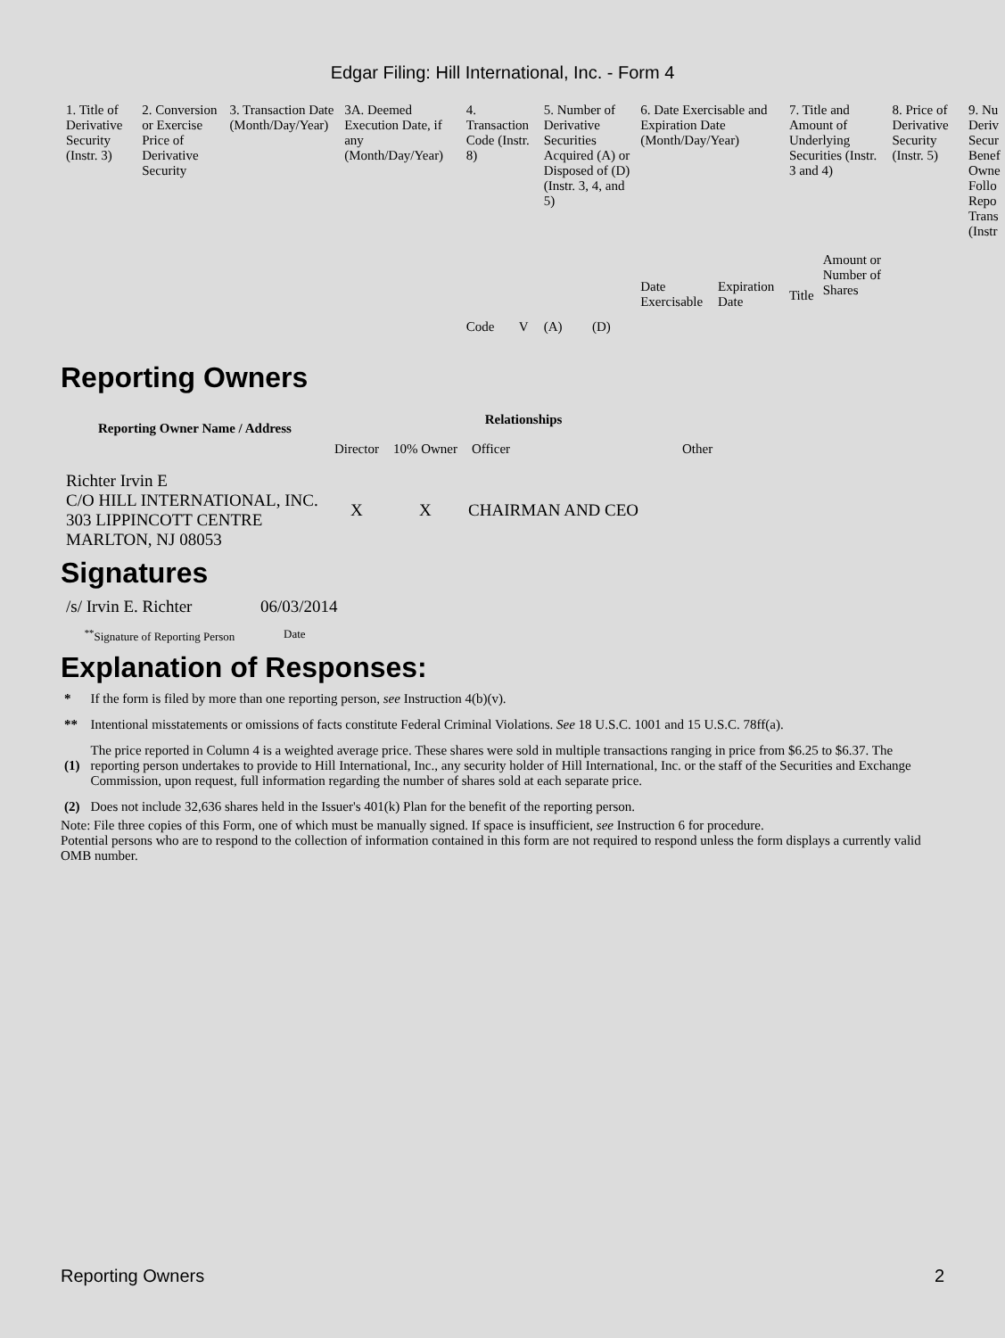Edgar Filing: Hill International, Inc. - Form 4
| 1. Title of Derivative Security (Instr. 3) | 2. Conversion or Exercise Price of Derivative Security | 3. Transaction Date (Month/Day/Year) | 3A. Deemed Execution Date, if any (Month/Day/Year) | 4. Transaction Code (Instr. 8) | | 5. Number of Derivative Securities Acquired (A) or Disposed of (D) (Instr. 3, 4, and 5) | | 6. Date Exercisable and Expiration Date (Month/Day/Year) | | 7. Title and Amount of Underlying Securities (Instr. 3 and 4) | | 8. Price of Derivative Security (Instr. 5) | 9. Nu Deriv Secur Benef Owne Follo Repo Trans (Instr |
| --- | --- | --- | --- | --- | --- | --- | --- | --- | --- | --- | --- | --- | --- |
| | | | | Code | V | (A) | (D) | Date Exercisable | Expiration Date | Title | Amount or Number of Shares | | |
Reporting Owners
| Reporting Owner Name / Address | Relationships | | | |
| --- | --- | --- | --- | --- |
| | Director | 10% Owner | Officer | Other |
| Richter Irvin E C/O HILL INTERNATIONAL, INC. 303 LIPPINCOTT CENTRE MARLTON, NJ 08053 | X | X | CHAIRMAN AND CEO | |
Signatures
| /s/ Irvin E. Richter | 06/03/2014 |
| <sup>**</sup> Signature of Reporting Person | Date |
Explanation of Responses:
| * | If the form is filed by more than one reporting person, see Instruction 4(b)(v). |
| ** | Intentional misstatements or omissions of facts constitute Federal Criminal Violations. See 18 U.S.C. 1001 and 15 U.S.C. 78ff(a). |
| (1) | The price reported in Column 4 is a weighted average price. These shares were sold in multiple transactions ranging in price from $6.25 to $6.37. The reporting person undertakes to provide to Hill International, Inc., any security holder of Hill International, Inc. or the staff of the Securities and Exchange Commission, upon request, full information regarding the number of shares sold at each separate price. |
| (2) | Does not include 32,636 shares held in the Issuer's 401(k) Plan for the benefit of the reporting person. |
Note: File three copies of this Form, one of which must be manually signed. If space is insufficient, see Instruction 6 for procedure.
Potential persons who are to respond to the collection of information contained in this form are not required to respond unless the form displays a currently valid OMB number.
Reporting Owners 2